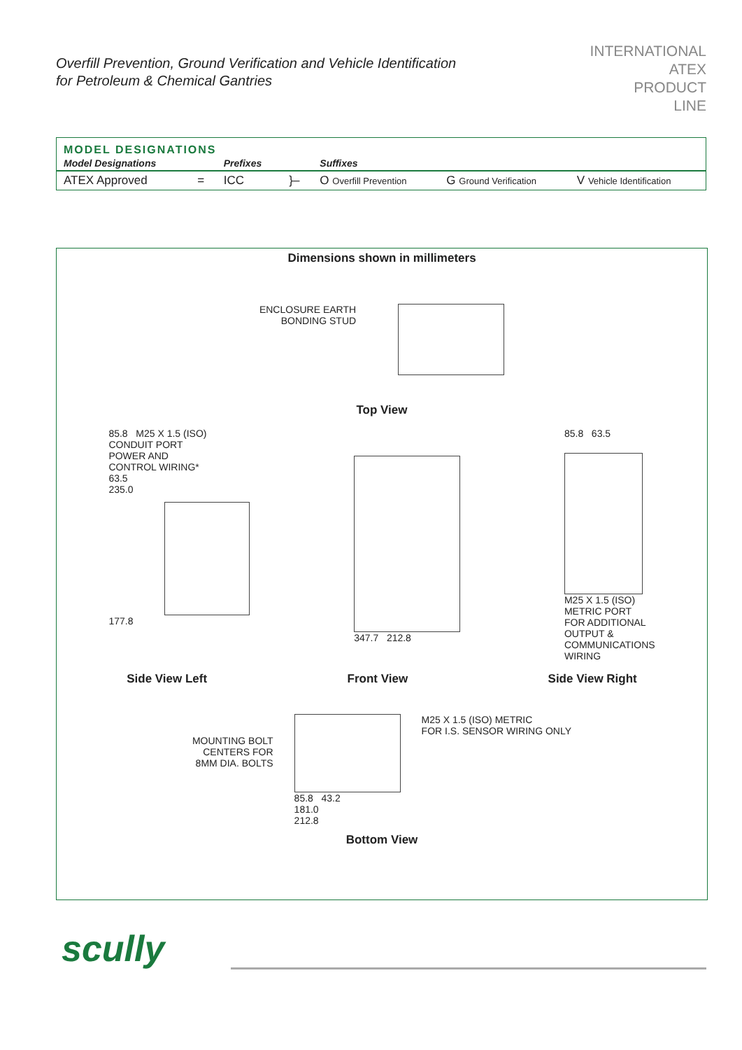Overfill Prevention, Ground Verification and Vehicle Identification
for Petroleum & Chemical Gantries
INTERNATIONAL
ATEX
PRODUCT
LINE
MODEL DESIGNATIONS
| Model Designations | | Prefixes | | Suffixes | | |
| --- | --- | --- | --- | --- | --- | --- |
| ATEX Approved | = | ICC | }– | O Overfill Prevention | G Ground Verification | V Vehicle Identification |
Dimensions shown in millimeters
ENCLOSURE EARTH
BONDING STUD
Top View
85.8 M25 X 1.5 (ISO)
CONDUIT PORT
POWER AND
CONTROL WIRING*
63.5
235.0
177.8
347.7 212.8 85.8 63.5
M25 X 1.5 (ISO)
METRIC PORT
FOR ADDITIONAL
OUTPUT &
COMMUNICATIONS
WIRING
Side View Left Front View Side View Right
MOUNTING BOLT
CENTERS FOR
8MM DIA. BOLTS
85.8 43.2
181.0
212.8
M25 X 1.5 (ISO) METRIC
FOR I.S. SENSOR WIRING ONLY
Bottom View
scully